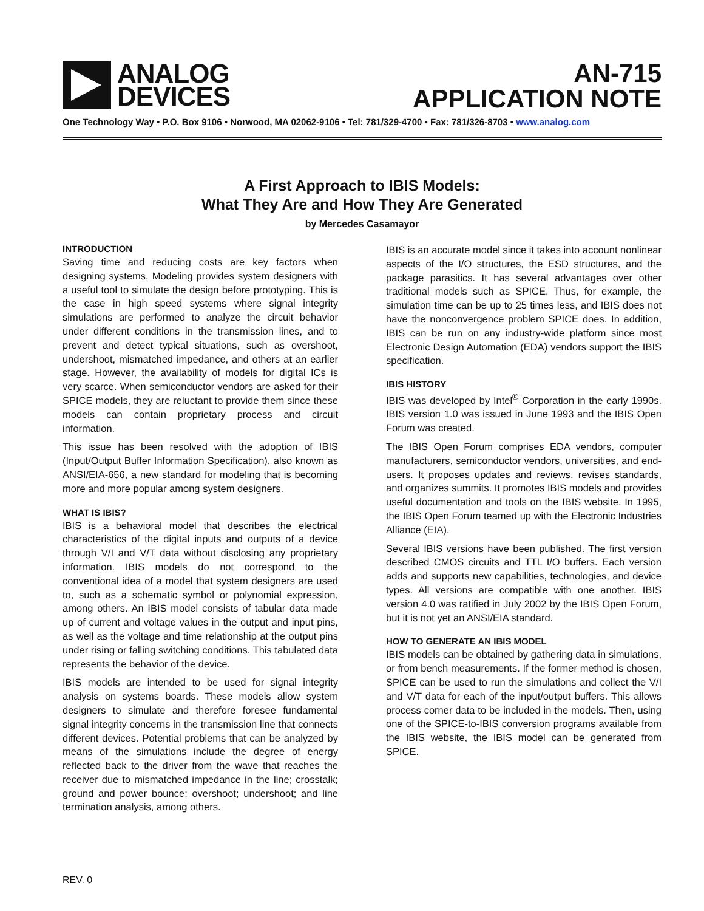ANALOG
DEVICES
AN-715
APPLICATION NOTE
One Technology Way • P.O. Box 9106 • Norwood, MA 02062-9106 • Tel: 781/329-4700 • Fax: 781/326-8703 • www.analog.com
A First Approach to IBIS Models:
What They Are and How They Are Generated
by Mercedes Casamayor
INTRODUCTION
Saving time and reducing costs are key factors when designing systems. Modeling provides system designers with a useful tool to simulate the design before prototyping. This is the case in high speed systems where signal integrity simulations are performed to analyze the circuit behavior under different conditions in the transmission lines, and to prevent and detect typical situations, such as overshoot, undershoot, mismatched impedance, and others at an earlier stage. However, the availability of models for digital ICs is very scarce. When semiconductor vendors are asked for their SPICE models, they are reluctant to provide them since these models can contain proprietary process and circuit information.
This issue has been resolved with the adoption of IBIS (Input/Output Buffer Information Specification), also known as ANSI/EIA-656, a new standard for modeling that is becoming more and more popular among system designers.
WHAT IS IBIS?
IBIS is a behavioral model that describes the electrical characteristics of the digital inputs and outputs of a device through V/I and V/T data without disclosing any proprietary information. IBIS models do not correspond to the conventional idea of a model that system designers are used to, such as a schematic symbol or polynomial expression, among others. An IBIS model consists of tabular data made up of current and voltage values in the output and input pins, as well as the voltage and time relationship at the output pins under rising or falling switching conditions. This tabulated data represents the behavior of the device.
IBIS models are intended to be used for signal integrity analysis on systems boards. These models allow system designers to simulate and therefore foresee fundamental signal integrity concerns in the transmission line that connects different devices. Potential problems that can be analyzed by means of the simulations include the degree of energy reflected back to the driver from the wave that reaches the receiver due to mismatched impedance in the line; crosstalk; ground and power bounce; overshoot; undershoot; and line termination analysis, among others.
IBIS is an accurate model since it takes into account nonlinear aspects of the I/O structures, the ESD structures, and the package parasitics. It has several advantages over other traditional models such as SPICE. Thus, for example, the simulation time can be up to 25 times less, and IBIS does not have the nonconvergence problem SPICE does. In addition, IBIS can be run on any industry-wide platform since most Electronic Design Automation (EDA) vendors support the IBIS specification.
IBIS HISTORY
IBIS was developed by Intel<sup>®</sup> Corporation in the early 1990s. IBIS version 1.0 was issued in June 1993 and the IBIS Open Forum was created.
The IBIS Open Forum comprises EDA vendors, computer manufacturers, semiconductor vendors, universities, and end-users. It proposes updates and reviews, revises standards, and organizes summits. It promotes IBIS models and provides useful documentation and tools on the IBIS website. In 1995, the IBIS Open Forum teamed up with the Electronic Industries Alliance (EIA).
Several IBIS versions have been published. The first version described CMOS circuits and TTL I/O buffers. Each version adds and supports new capabilities, technologies, and device types. All versions are compatible with one another. IBIS version 4.0 was ratified in July 2002 by the IBIS Open Forum, but it is not yet an ANSI/EIA standard.
HOW TO GENERATE AN IBIS MODEL
IBIS models can be obtained by gathering data in simulations, or from bench measurements. If the former method is chosen, SPICE can be used to run the simulations and collect the V/I and V/T data for each of the input/output buffers. This allows process corner data to be included in the models. Then, using one of the SPICE-to-IBIS conversion programs available from the IBIS website, the IBIS model can be generated from SPICE.
REV. 0